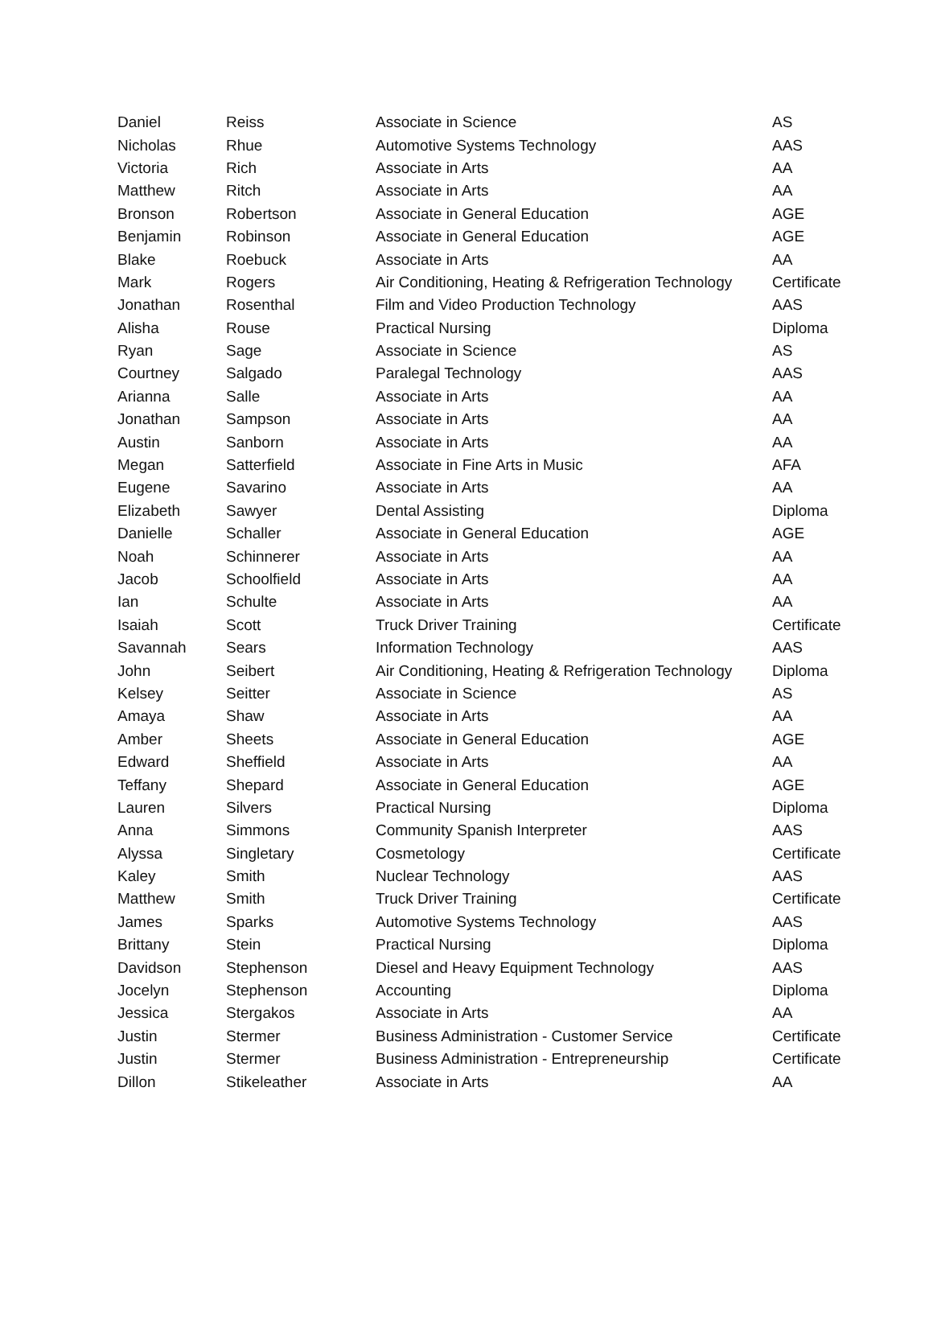| Daniel | Reiss | Associate in Science | AS |
| Nicholas | Rhue | Automotive Systems Technology | AAS |
| Victoria | Rich | Associate in Arts | AA |
| Matthew | Ritch | Associate in Arts | AA |
| Bronson | Robertson | Associate in General Education | AGE |
| Benjamin | Robinson | Associate in General Education | AGE |
| Blake | Roebuck | Associate in Arts | AA |
| Mark | Rogers | Air Conditioning, Heating & Refrigeration Technology | Certificate |
| Jonathan | Rosenthal | Film and Video Production Technology | AAS |
| Alisha | Rouse | Practical Nursing | Diploma |
| Ryan | Sage | Associate in Science | AS |
| Courtney | Salgado | Paralegal Technology | AAS |
| Arianna | Salle | Associate in Arts | AA |
| Jonathan | Sampson | Associate in Arts | AA |
| Austin | Sanborn | Associate in Arts | AA |
| Megan | Satterfield | Associate in Fine Arts in Music | AFA |
| Eugene | Savarino | Associate in Arts | AA |
| Elizabeth | Sawyer | Dental Assisting | Diploma |
| Danielle | Schaller | Associate in General Education | AGE |
| Noah | Schinnerer | Associate in Arts | AA |
| Jacob | Schoolfield | Associate in Arts | AA |
| Ian | Schulte | Associate in Arts | AA |
| Isaiah | Scott | Truck Driver Training | Certificate |
| Savannah | Sears | Information Technology | AAS |
| John | Seibert | Air Conditioning, Heating & Refrigeration Technology | Diploma |
| Kelsey | Seitter | Associate in Science | AS |
| Amaya | Shaw | Associate in Arts | AA |
| Amber | Sheets | Associate in General Education | AGE |
| Edward | Sheffield | Associate in Arts | AA |
| Teffany | Shepard | Associate in General Education | AGE |
| Lauren | Silvers | Practical Nursing | Diploma |
| Anna | Simmons | Community Spanish Interpreter | AAS |
| Alyssa | Singletary | Cosmetology | Certificate |
| Kaley | Smith | Nuclear Technology | AAS |
| Matthew | Smith | Truck Driver Training | Certificate |
| James | Sparks | Automotive Systems Technology | AAS |
| Brittany | Stein | Practical Nursing | Diploma |
| Davidson | Stephenson | Diesel and Heavy Equipment Technology | AAS |
| Jocelyn | Stephenson | Accounting | Diploma |
| Jessica | Stergakos | Associate in Arts | AA |
| Justin | Stermer | Business Administration - Customer Service | Certificate |
| Justin | Stermer | Business Administration - Entrepreneurship | Certificate |
| Dillon | Stikeleather | Associate in Arts | AA |